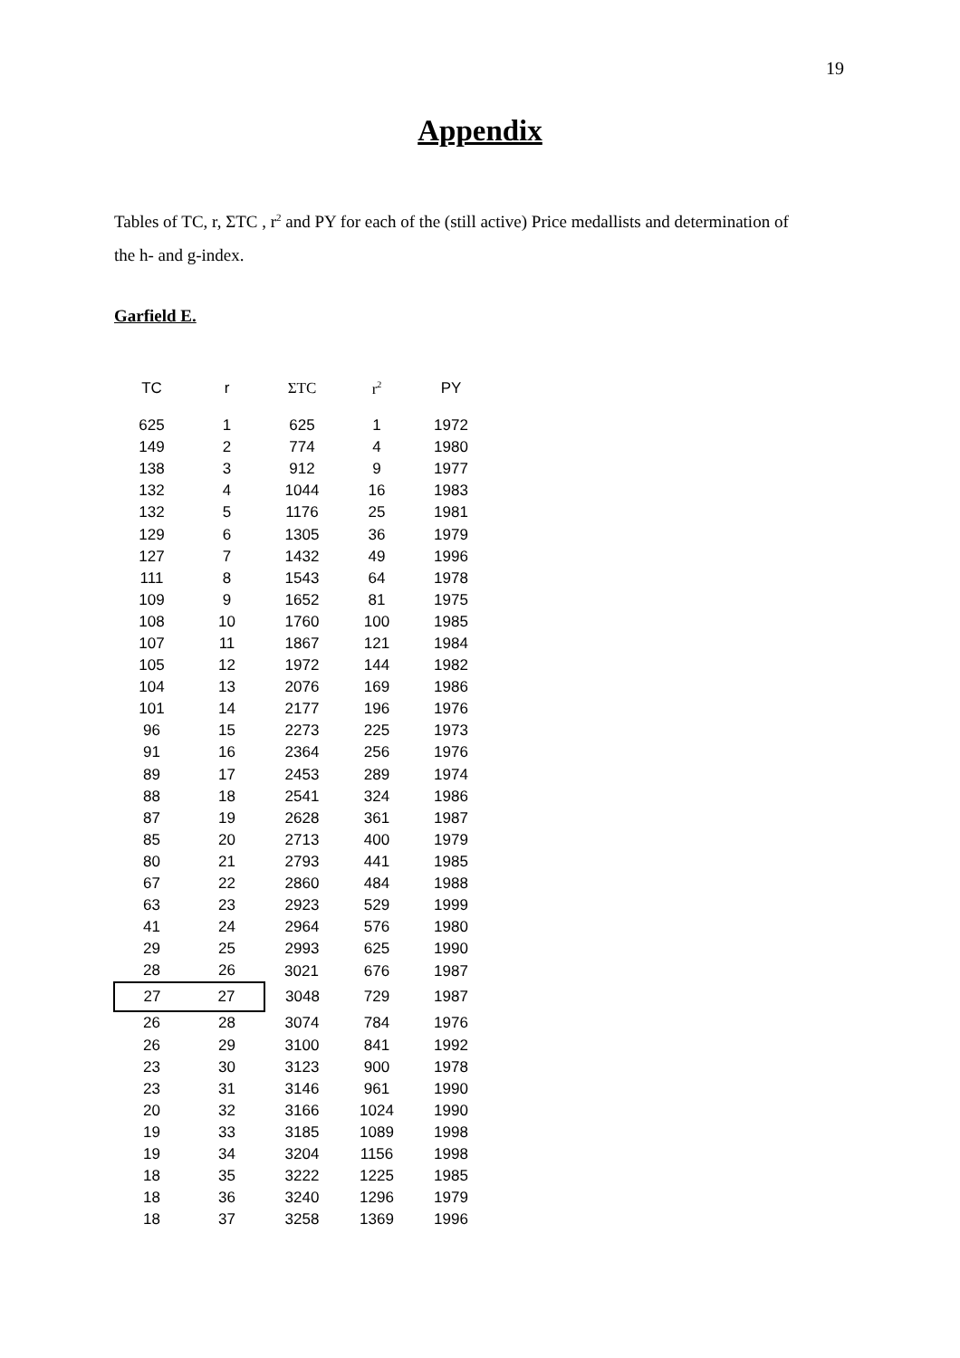19
Appendix
Tables of TC, r, ΣTC , r<sup>2</sup> and PY for each of the (still active) Price medallists and determination of the h- and g-index.
Garfield E.
| TC | r | ΣTC | r<sup>2</sup> | PY |
| --- | --- | --- | --- | --- |
| 625 | 1 | 625 | 1 | 1972 |
| 149 | 2 | 774 | 4 | 1980 |
| 138 | 3 | 912 | 9 | 1977 |
| 132 | 4 | 1044 | 16 | 1983 |
| 132 | 5 | 1176 | 25 | 1981 |
| 129 | 6 | 1305 | 36 | 1979 |
| 127 | 7 | 1432 | 49 | 1996 |
| 111 | 8 | 1543 | 64 | 1978 |
| 109 | 9 | 1652 | 81 | 1975 |
| 108 | 10 | 1760 | 100 | 1985 |
| 107 | 11 | 1867 | 121 | 1984 |
| 105 | 12 | 1972 | 144 | 1982 |
| 104 | 13 | 2076 | 169 | 1986 |
| 101 | 14 | 2177 | 196 | 1976 |
| 96 | 15 | 2273 | 225 | 1973 |
| 91 | 16 | 2364 | 256 | 1976 |
| 89 | 17 | 2453 | 289 | 1974 |
| 88 | 18 | 2541 | 324 | 1986 |
| 87 | 19 | 2628 | 361 | 1987 |
| 85 | 20 | 2713 | 400 | 1979 |
| 80 | 21 | 2793 | 441 | 1985 |
| 67 | 22 | 2860 | 484 | 1988 |
| 63 | 23 | 2923 | 529 | 1999 |
| 41 | 24 | 2964 | 576 | 1980 |
| 29 | 25 | 2993 | 625 | 1990 |
| 28 | 26 | 3021 | 676 | 1987 |
| 27 | 27 | 3048 | 729 | 1987 |
| 26 | 28 | 3074 | 784 | 1976 |
| 26 | 29 | 3100 | 841 | 1992 |
| 23 | 30 | 3123 | 900 | 1978 |
| 23 | 31 | 3146 | 961 | 1990 |
| 20 | 32 | 3166 | 1024 | 1990 |
| 19 | 33 | 3185 | 1089 | 1998 |
| 19 | 34 | 3204 | 1156 | 1998 |
| 18 | 35 | 3222 | 1225 | 1985 |
| 18 | 36 | 3240 | 1296 | 1979 |
| 18 | 37 | 3258 | 1369 | 1996 |